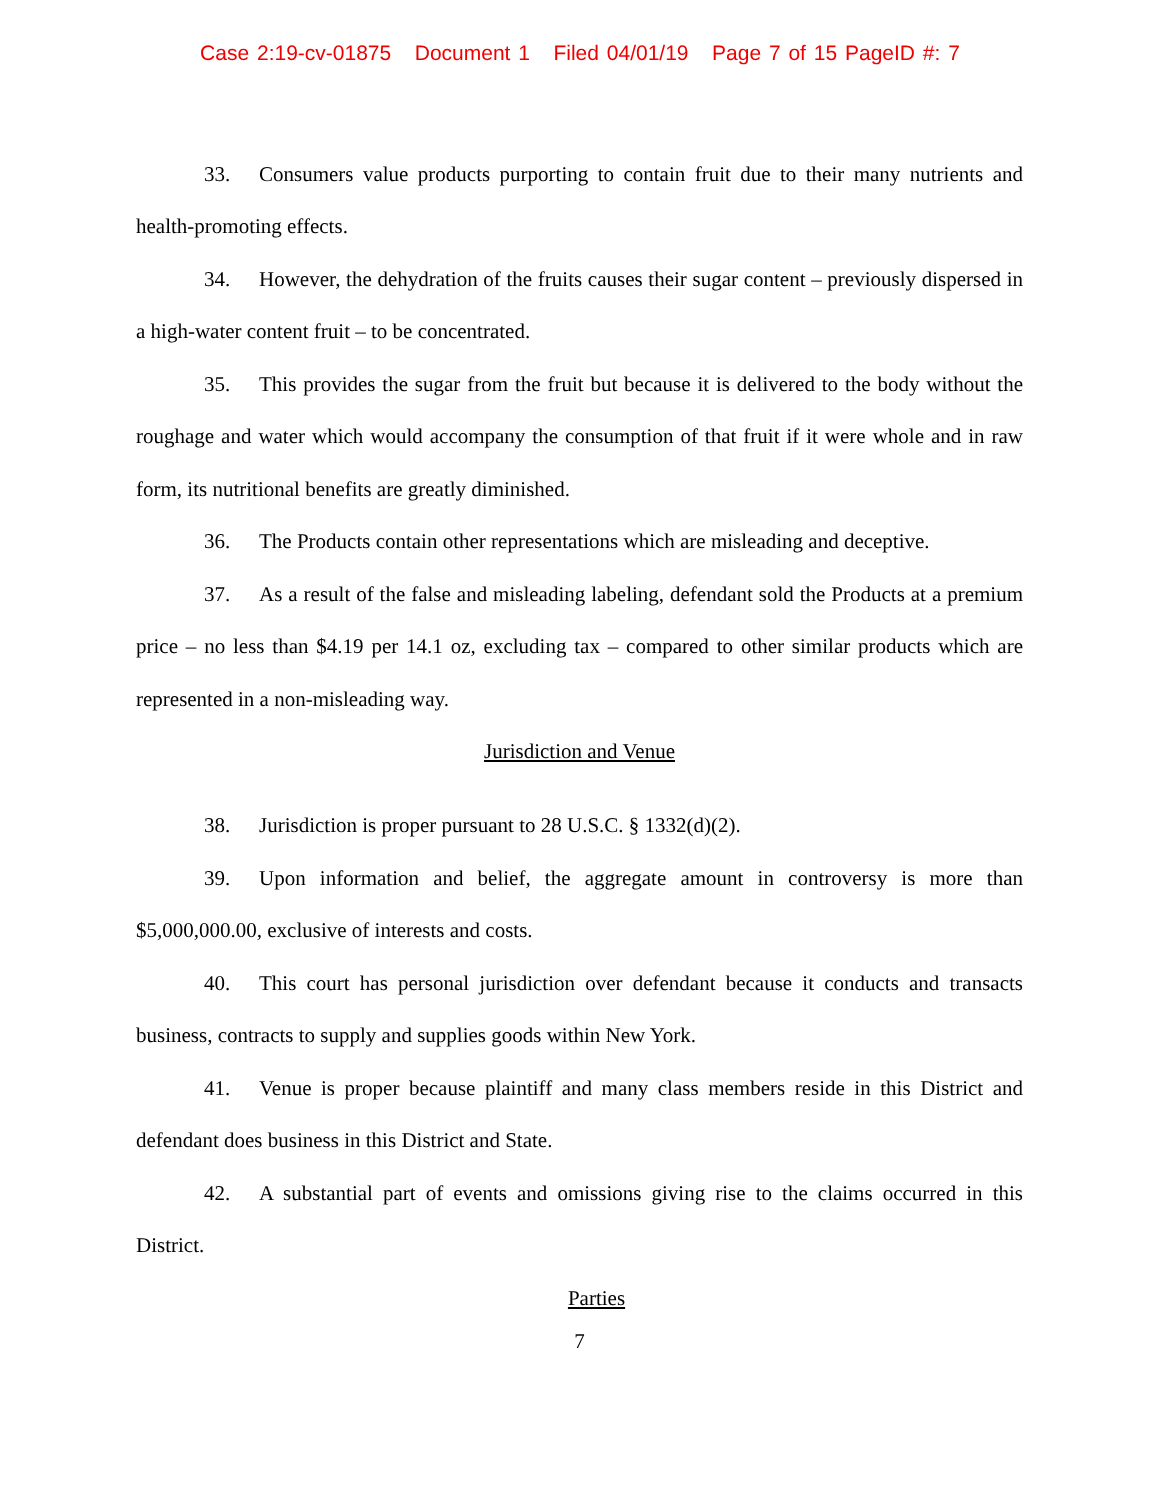Case 2:19-cv-01875 Document 1 Filed 04/01/19 Page 7 of 15 PageID #: 7
33. Consumers value products purporting to contain fruit due to their many nutrients and health-promoting effects.
34. However, the dehydration of the fruits causes their sugar content – previously dispersed in a high-water content fruit – to be concentrated.
35. This provides the sugar from the fruit but because it is delivered to the body without the roughage and water which would accompany the consumption of that fruit if it were whole and in raw form, its nutritional benefits are greatly diminished.
36. The Products contain other representations which are misleading and deceptive.
37. As a result of the false and misleading labeling, defendant sold the Products at a premium price – no less than $4.19 per 14.1 oz, excluding tax – compared to other similar products which are represented in a non-misleading way.
Jurisdiction and Venue
38. Jurisdiction is proper pursuant to 28 U.S.C. § 1332(d)(2).
39. Upon information and belief, the aggregate amount in controversy is more than $5,000,000.00, exclusive of interests and costs.
40. This court has personal jurisdiction over defendant because it conducts and transacts business, contracts to supply and supplies goods within New York.
41. Venue is proper because plaintiff and many class members reside in this District and defendant does business in this District and State.
42. A substantial part of events and omissions giving rise to the claims occurred in this District.
Parties
7